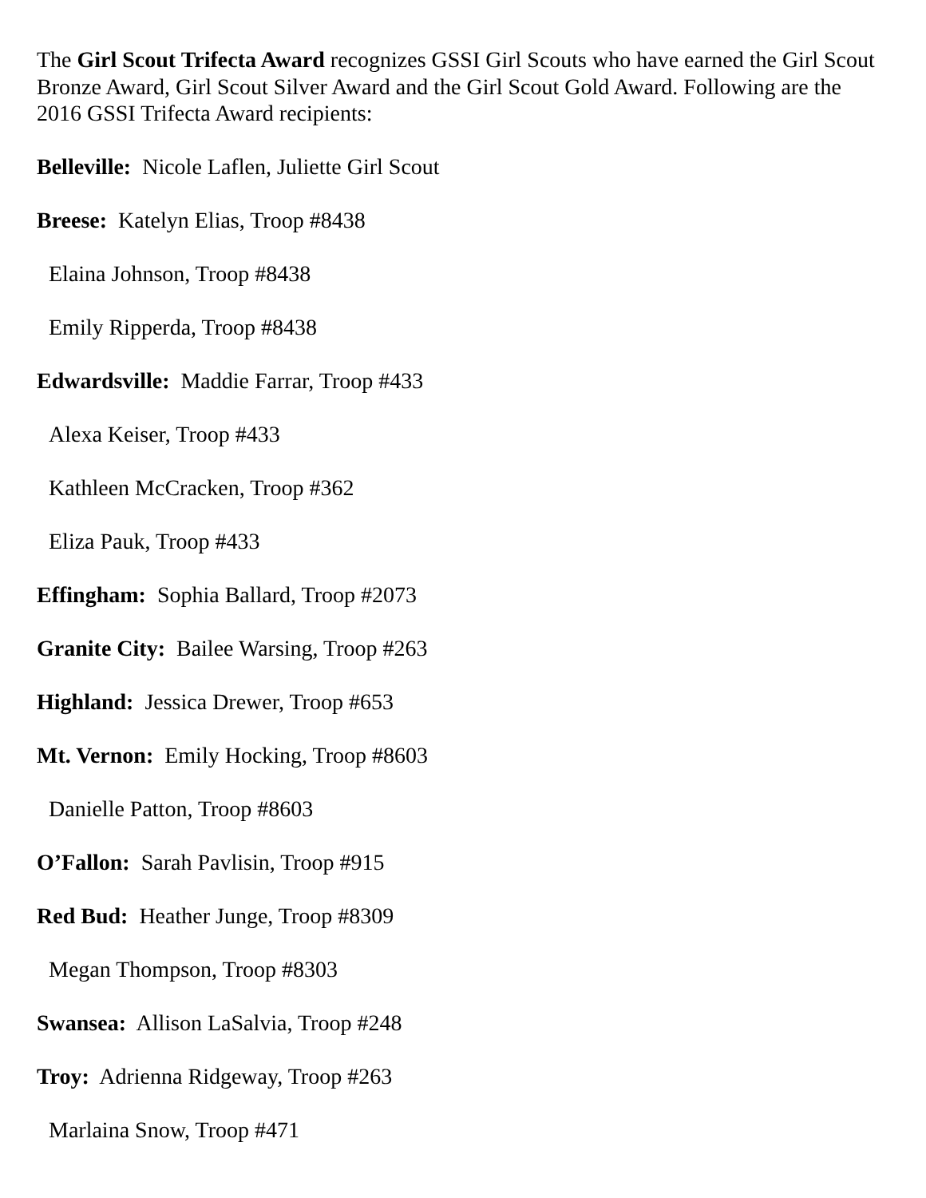The Girl Scout Trifecta Award recognizes GSSI Girl Scouts who have earned the Girl Scout Bronze Award, Girl Scout Silver Award and the Girl Scout Gold Award. Following are the 2016 GSSI Trifecta Award recipients:
Belleville: Nicole Laflen, Juliette Girl Scout
Breese: Katelyn Elias, Troop #8438
Elaina Johnson, Troop #8438
Emily Ripperda, Troop #8438
Edwardsville: Maddie Farrar, Troop #433
Alexa Keiser, Troop #433
Kathleen McCracken, Troop #362
Eliza Pauk, Troop #433
Effingham: Sophia Ballard, Troop #2073
Granite City: Bailee Warsing, Troop #263
Highland: Jessica Drewer, Troop #653
Mt. Vernon: Emily Hocking, Troop #8603
Danielle Patton, Troop #8603
O’Fallon: Sarah Pavlisin, Troop #915
Red Bud: Heather Junge, Troop #8309
Megan Thompson, Troop #8303
Swansea: Allison LaSalvia, Troop #248
Troy: Adrienna Ridgeway, Troop #263
Marlaina Snow, Troop #471